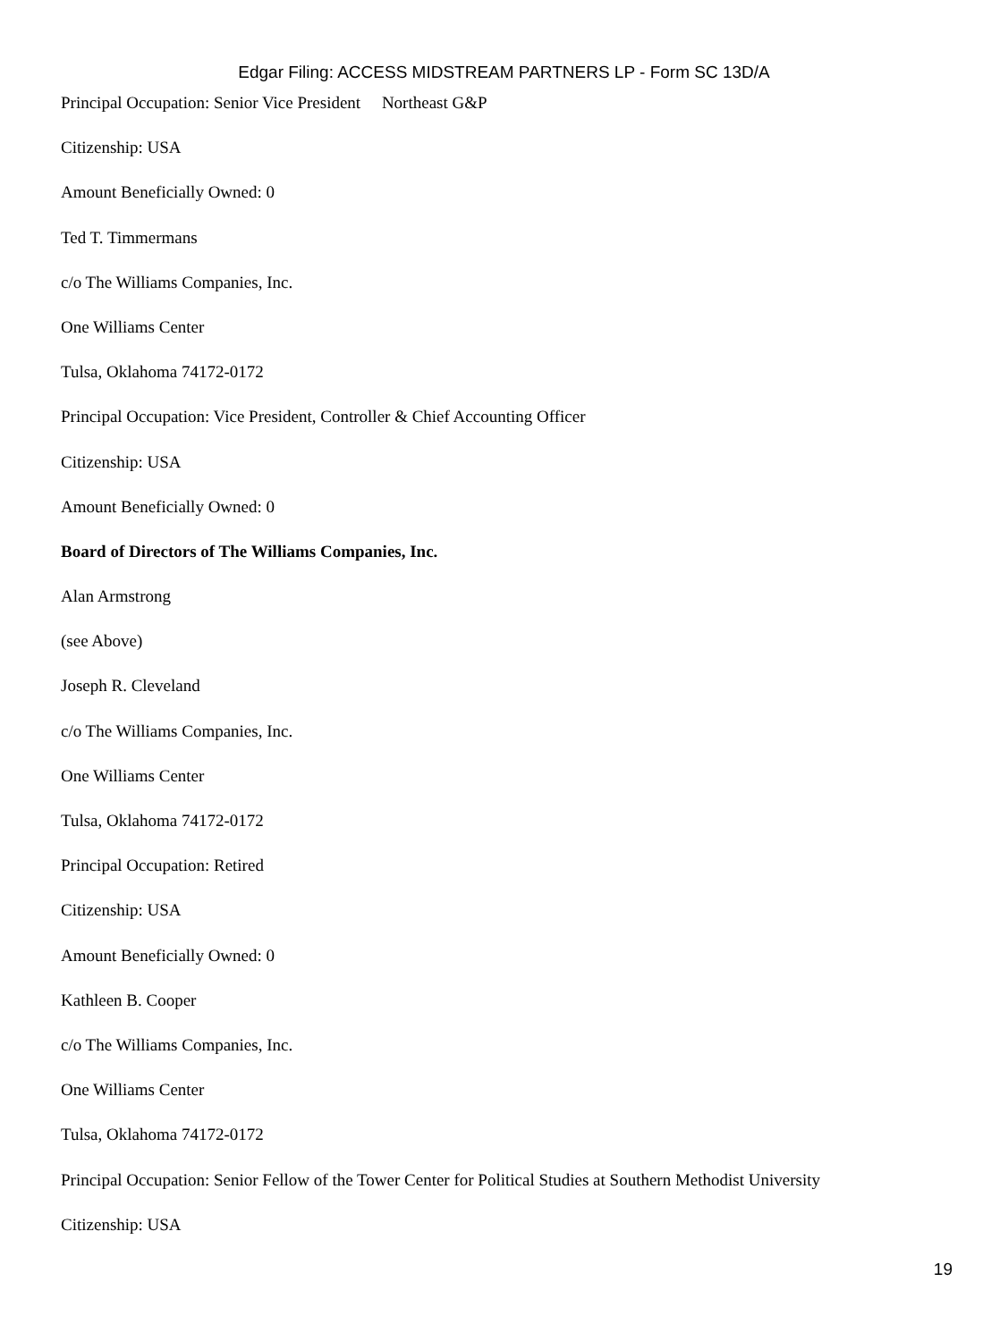Edgar Filing: ACCESS MIDSTREAM PARTNERS LP - Form SC 13D/A
Principal Occupation: Senior Vice President Northeast G&P
Citizenship: USA
Amount Beneficially Owned: 0
Ted T. Timmermans
c/o The Williams Companies, Inc.
One Williams Center
Tulsa, Oklahoma 74172-0172
Principal Occupation: Vice President, Controller & Chief Accounting Officer
Citizenship: USA
Amount Beneficially Owned: 0
Board of Directors of The Williams Companies, Inc.
Alan Armstrong
(see Above)
Joseph R. Cleveland
c/o The Williams Companies, Inc.
One Williams Center
Tulsa, Oklahoma 74172-0172
Principal Occupation: Retired
Citizenship: USA
Amount Beneficially Owned: 0
Kathleen B. Cooper
c/o The Williams Companies, Inc.
One Williams Center
Tulsa, Oklahoma 74172-0172
Principal Occupation: Senior Fellow of the Tower Center for Political Studies at Southern Methodist University
Citizenship: USA
19